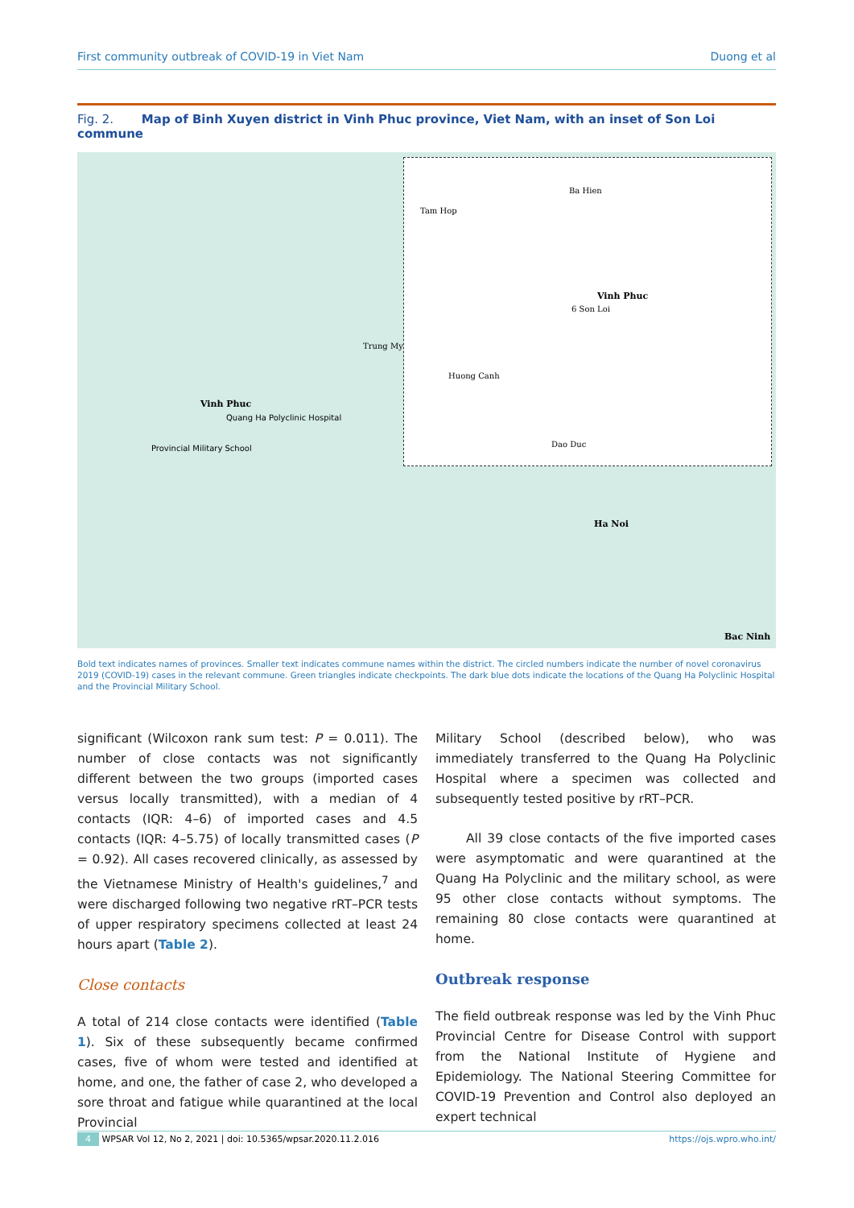First community outbreak of COVID-19 in Viet Nam Duong et al
Fig. 2. Map of Binh Xuyen district in Vinh Phuc province, Viet Nam, with an inset of Son Loi commune
Tam Hop
Ba Hien
Vinh Phuc
6 Son Loi
Huong Canh
Dao Duc
Vinh Phuc
Quang Ha Polyclinic Hospital
Provincial Military School
Trung My
Ha Noi
Bac Ninh
Bold text indicates names of provinces. Smaller text indicates commune names within the district. The circled numbers indicate the number of novel coronavirus 2019 (COVID-19) cases in the relevant commune. Green triangles indicate checkpoints. The dark blue dots indicate the locations of the Quang Ha Polyclinic Hospital and the Provincial Military School.
significant (Wilcoxon rank sum test: P = 0.011). The number of close contacts was not significantly different between the two groups (imported cases versus locally transmitted), with a median of 4 contacts (IQR: 4–6) of imported cases and 4.5 contacts (IQR: 4–5.75) of locally transmitted cases (P = 0.92). All cases recovered clinically, as assessed by the Vietnamese Ministry of Health's guidelines,<sup>7</sup> and were discharged following two negative rRT–PCR tests of upper respiratory specimens collected at least 24 hours apart (Table 2).
Close contacts
A total of 214 close contacts were identified (Table 1). Six of these subsequently became confirmed cases, five of whom were tested and identified at home, and one, the father of case 2, who developed a sore throat and fatigue while quarantined at the local Provincial
Military School (described below), who was immediately transferred to the Quang Ha Polyclinic Hospital where a specimen was collected and subsequently tested positive by rRT–PCR.
All 39 close contacts of the five imported cases were asymptomatic and were quarantined at the Quang Ha Polyclinic and the military school, as were 95 other close contacts without symptoms. The remaining 80 close contacts were quarantined at home.
Outbreak response
The field outbreak response was led by the Vinh Phuc Provincial Centre for Disease Control with support from the National Institute of Hygiene and Epidemiology. The National Steering Committee for COVID-19 Prevention and Control also deployed an expert technical
4 WPSAR Vol 12, No 2, 2021 | doi: 10.5365/wpsar.2020.11.2.016 https://ojs.wpro.who.int/